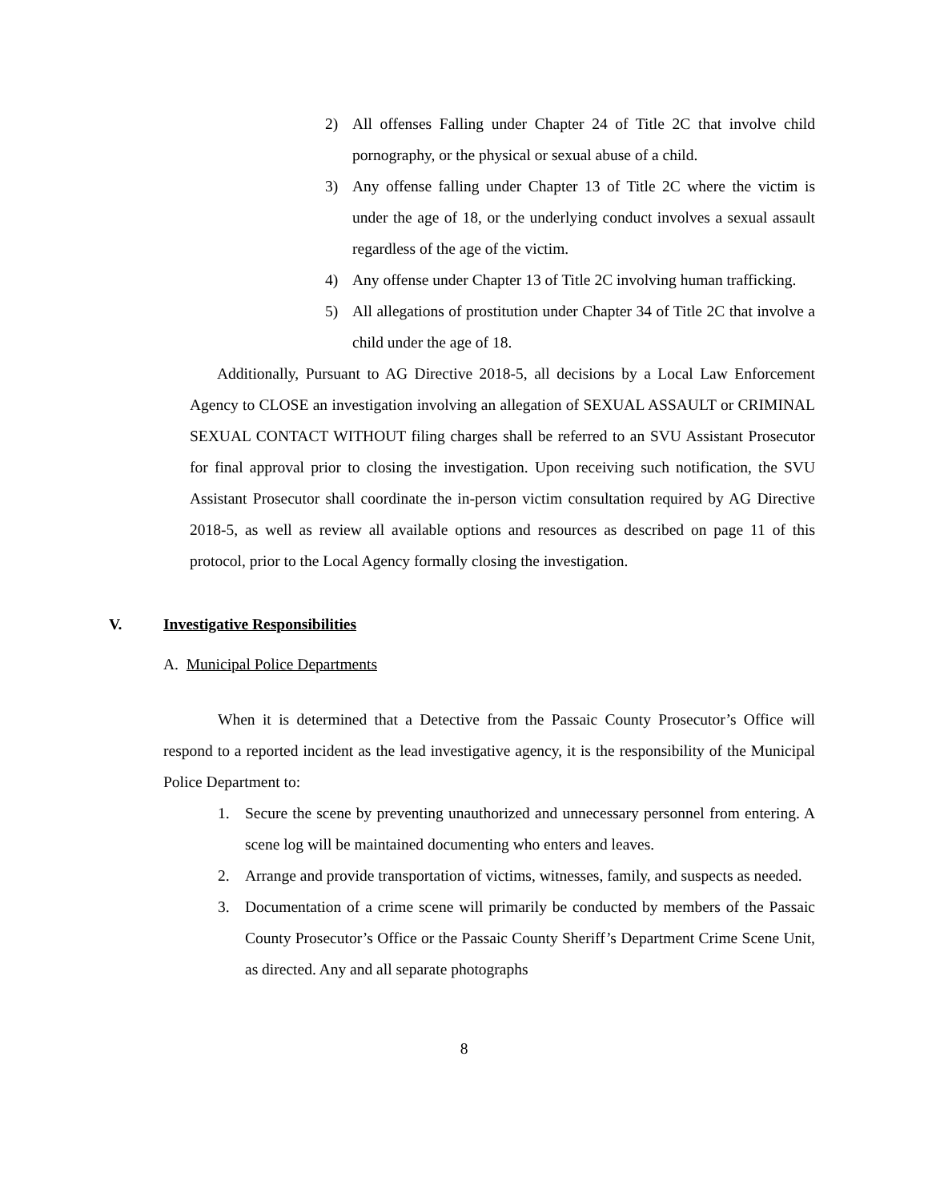2) All offenses Falling under Chapter 24 of Title 2C that involve child pornography, or the physical or sexual abuse of a child.
3) Any offense falling under Chapter 13 of Title 2C where the victim is under the age of 18, or the underlying conduct involves a sexual assault regardless of the age of the victim.
4) Any offense under Chapter 13 of Title 2C involving human trafficking.
5) All allegations of prostitution under Chapter 34 of Title 2C that involve a child under the age of 18.
Additionally, Pursuant to AG Directive 2018-5, all decisions by a Local Law Enforcement Agency to CLOSE an investigation involving an allegation of SEXUAL ASSAULT or CRIMINAL SEXUAL CONTACT WITHOUT filing charges shall be referred to an SVU Assistant Prosecutor for final approval prior to closing the investigation. Upon receiving such notification, the SVU Assistant Prosecutor shall coordinate the in-person victim consultation required by AG Directive 2018-5, as well as review all available options and resources as described on page 11 of this protocol, prior to the Local Agency formally closing the investigation.
V. Investigative Responsibilities
A. Municipal Police Departments
When it is determined that a Detective from the Passaic County Prosecutor’s Office will respond to a reported incident as the lead investigative agency, it is the responsibility of the Municipal Police Department to:
1. Secure the scene by preventing unauthorized and unnecessary personnel from entering. A scene log will be maintained documenting who enters and leaves.
2. Arrange and provide transportation of victims, witnesses, family, and suspects as needed.
3. Documentation of a crime scene will primarily be conducted by members of the Passaic County Prosecutor’s Office or the Passaic County Sheriff’s Department Crime Scene Unit, as directed. Any and all separate photographs
8